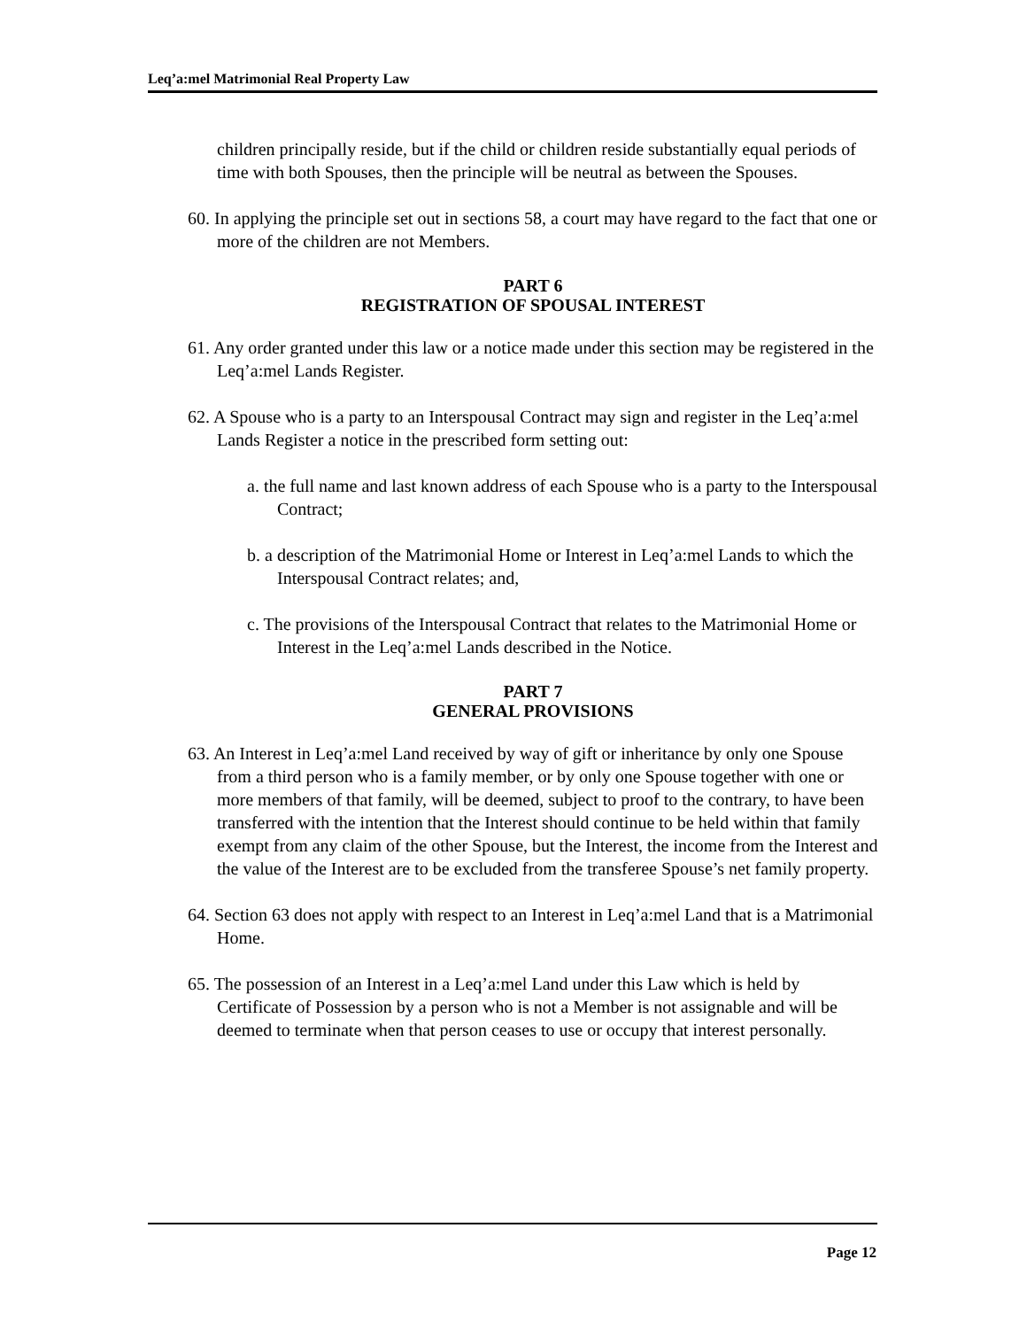Leq’a:mel Matrimonial Real Property Law
children principally reside, but if the child or children reside substantially equal periods of time with both Spouses, then the principle will be neutral as between the Spouses.
60. In applying the principle set out in sections 58, a court may have regard to the fact that one or more of the children are not Members.
PART 6
REGISTRATION OF SPOUSAL INTEREST
61. Any order granted under this law or a notice made under this section may be registered in the Leq’a:mel Lands Register.
62. A Spouse who is a party to an Interspousal Contract may sign and register in the Leq’a:mel Lands Register a notice in the prescribed form setting out:
a. the full name and last known address of each Spouse who is a party to the Interspousal Contract;
b. a description of the Matrimonial Home or Interest in Leq’a:mel Lands to which the Interspousal Contract relates; and,
c. The provisions of the Interspousal Contract that relates to the Matrimonial Home or Interest in the Leq’a:mel Lands described in the Notice.
PART 7
GENERAL PROVISIONS
63. An Interest in Leq’a:mel Land received by way of gift or inheritance by only one Spouse from a third person who is a family member, or by only one Spouse together with one or more members of that family, will be deemed, subject to proof to the contrary, to have been transferred with the intention that the Interest should continue to be held within that family exempt from any claim of the other Spouse, but the Interest, the income from the Interest and the value of the Interest are to be excluded from the transferee Spouse’s net family property.
64. Section 63 does not apply with respect to an Interest in Leq’a:mel Land that is a Matrimonial Home.
65. The possession of an Interest in a Leq’a:mel Land under this Law which is held by Certificate of Possession by a person who is not a Member is not assignable and will be deemed to terminate when that person ceases to use or occupy that interest personally.
Page 12